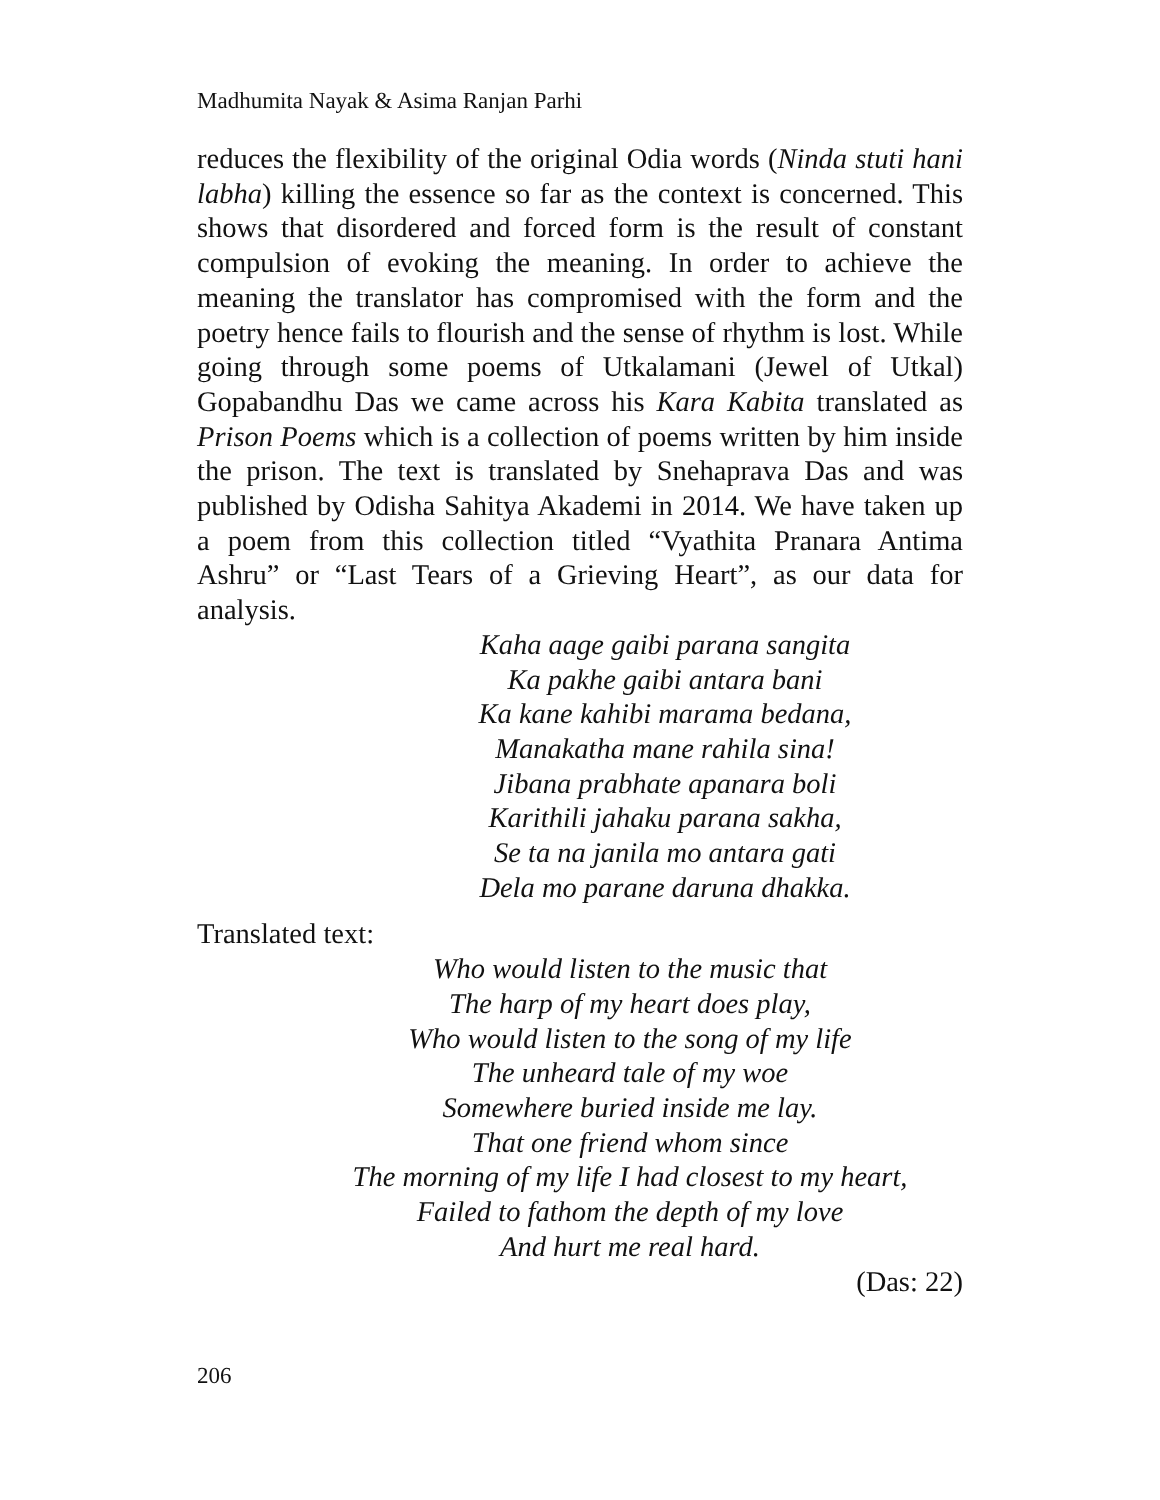Madhumita Nayak & Asima Ranjan Parhi
reduces the flexibility of the original Odia words (Ninda stuti hani labha) killing the essence so far as the context is concerned. This shows that disordered and forced form is the result of constant compulsion of evoking the meaning. In order to achieve the meaning the translator has compromised with the form and the poetry hence fails to flourish and the sense of rhythm is lost. While going through some poems of Utkalamani (Jewel of Utkal) Gopabandhu Das we came across his Kara Kabita translated as Prison Poems which is a collection of poems written by him inside the prison. The text is translated by Snehaprava Das and was published by Odisha Sahitya Akademi in 2014. We have taken up a poem from this collection titled “Vyathita Pranara Antima Ashru” or “Last Tears of a Grieving Heart”, as our data for analysis.
Kaha aage gaibi parana sangita
Ka pakhe gaibi antara bani
Ka kane kahibi marama bedana,
Manakatha mane rahila sina!
Jibana prabhate apanara boli
Karithili jahaku parana sakha,
Se ta na janila mo antara gati
Dela mo parane daruna dhakka.
Translated text:
Who would listen to the music that
The harp of my heart does play,
Who would listen to the song of my life
The unheard tale of my woe
Somewhere buried inside me lay.
That one friend whom since
The morning of my life I had closest to my heart,
Failed to fathom the depth of my love
And hurt me real hard.
(Das: 22)
206